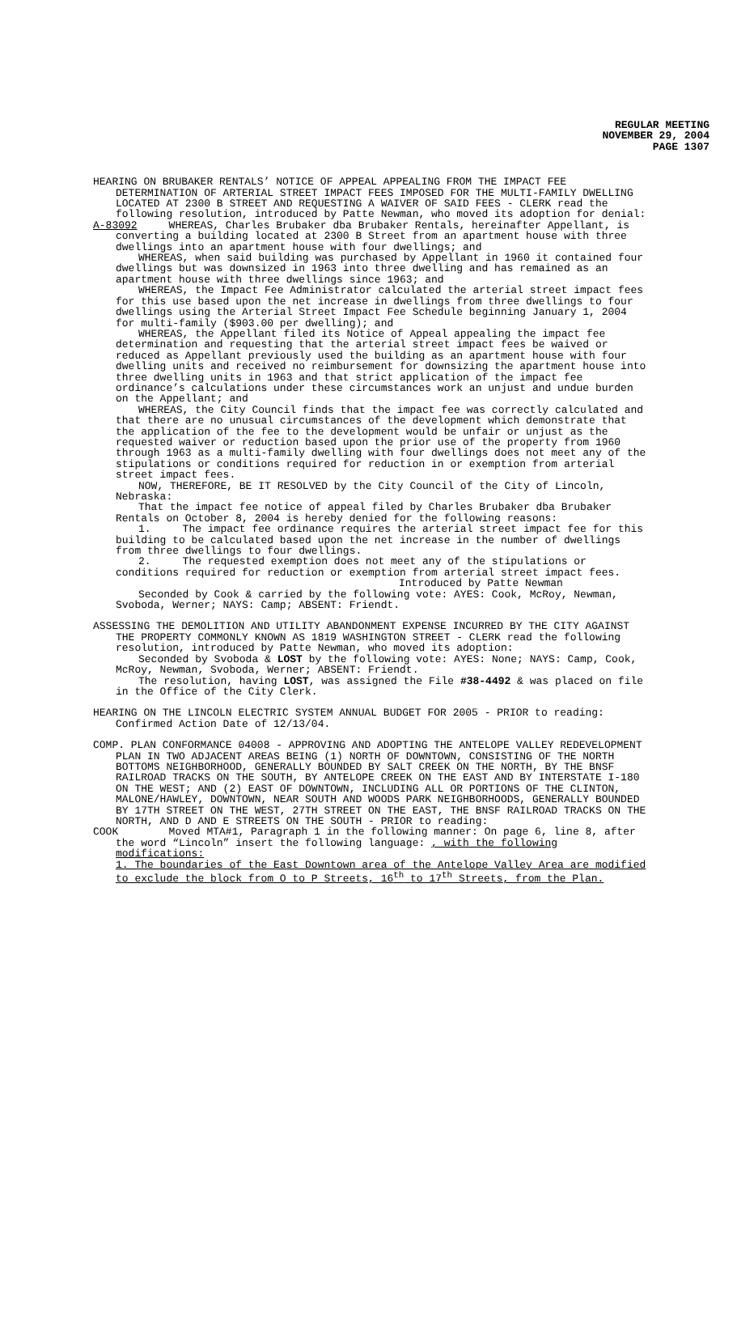REGULAR MEETING
NOVEMBER 29, 2004
PAGE 1307
HEARING ON BRUBAKER RENTALS’ NOTICE OF APPEAL APPEALING FROM THE IMPACT FEE DETERMINATION OF ARTERIAL STREET IMPACT FEES IMPOSED FOR THE MULTI-FAMILY DWELLING LOCATED AT 2300 B STREET AND REQUESTING A WAIVER OF SAID FEES - CLERK read the following resolution, introduced by Patte Newman, who moved its adoption for denial:
A-83092 WHEREAS, Charles Brubaker dba Brubaker Rentals, hereinafter Appellant, is converting a building located at 2300 B Street from an apartment house with three dwellings into an apartment house with four dwellings; and
WHEREAS, when said building was purchased by Appellant in 1960 it contained four dwellings but was downsized in 1963 into three dwelling and has remained as an apartment house with three dwellings since 1963; and
WHEREAS, the Impact Fee Administrator calculated the arterial street impact fees for this use based upon the net increase in dwellings from three dwellings to four dwellings using the Arterial Street Impact Fee Schedule beginning January 1, 2004 for multi-family ($903.00 per dwelling); and
WHEREAS, the Appellant filed its Notice of Appeal appealing the impact fee determination and requesting that the arterial street impact fees be waived or reduced as Appellant previously used the building as an apartment house with four dwelling units and received no reimbursement for downsizing the apartment house into three dwelling units in 1963 and that strict application of the impact fee ordinance’s calculations under these circumstances work an unjust and undue burden on the Appellant; and
WHEREAS, the City Council finds that the impact fee was correctly calculated and that there are no unusual circumstances of the development which demonstrate that the application of the fee to the development would be unfair or unjust as the requested waiver or reduction based upon the prior use of the property from 1960 through 1963 as a multi-family dwelling with four dwellings does not meet any of the stipulations or conditions required for reduction in or exemption from arterial street impact fees.
NOW, THEREFORE, BE IT RESOLVED by the City Council of the City of Lincoln, Nebraska:
That the impact fee notice of appeal filed by Charles Brubaker dba Brubaker Rentals on October 8, 2004 is hereby denied for the following reasons:
1. The impact fee ordinance requires the arterial street impact fee for this building to be calculated based upon the net increase in the number of dwellings from three dwellings to four dwellings.
2. The requested exemption does not meet any of the stipulations or conditions required for reduction or exemption from arterial street impact fees.
Introduced by Patte Newman
Seconded by Cook & carried by the following vote: AYES: Cook, McRoy, Newman, Svoboda, Werner; NAYS: Camp; ABSENT: Friendt.
ASSESSING THE DEMOLITION AND UTILITY ABANDONMENT EXPENSE INCURRED BY THE CITY AGAINST THE PROPERTY COMMONLY KNOWN AS 1819 WASHINGTON STREET - CLERK read the following resolution, introduced by Patte Newman, who moved its adoption:
Seconded by Svoboda & LOST by the following vote: AYES: None; NAYS: Camp, Cook, McRoy, Newman, Svoboda, Werner; ABSENT: Friendt.
The resolution, having LOST, was assigned the File #38-4492 & was placed on file in the Office of the City Clerk.
HEARING ON THE LINCOLN ELECTRIC SYSTEM ANNUAL BUDGET FOR 2005 - PRIOR to reading: Confirmed Action Date of 12/13/04.
COMP. PLAN CONFORMANCE 04008 - APPROVING AND ADOPTING THE ANTELOPE VALLEY REDEVELOPMENT PLAN IN TWO ADJACENT AREAS BEING (1) NORTH OF DOWNTOWN, CONSISTING OF THE NORTH BOTTOMS NEIGHBORHOOD, GENERALLY BOUNDED BY SALT CREEK ON THE NORTH, BY THE BNSF RAILROAD TRACKS ON THE SOUTH, BY ANTELOPE CREEK ON THE EAST AND BY INTERSTATE I-180 ON THE WEST; AND (2) EAST OF DOWNTOWN, INCLUDING ALL OR PORTIONS OF THE CLINTON, MALONE/HAWLEY, DOWNTOWN, NEAR SOUTH AND WOODS PARK NEIGHBORHOODS, GENERALLY BOUNDED BY 17TH STREET ON THE WEST, 27TH STREET ON THE EAST, THE BNSF RAILROAD TRACKS ON THE NORTH, AND D AND E STREETS ON THE SOUTH - PRIOR to reading:
COOK Moved MTA#1, Paragraph 1 in the following manner: On page 6, line 8, after the word “Lincoln” insert the following language: , with the following modifications:
1. The boundaries of the East Downtown area of the Antelope Valley Area are modified to exclude the block from O to P Streets, 16<sup>th</sup> to 17<sup>th</sup> Streets, from the Plan.